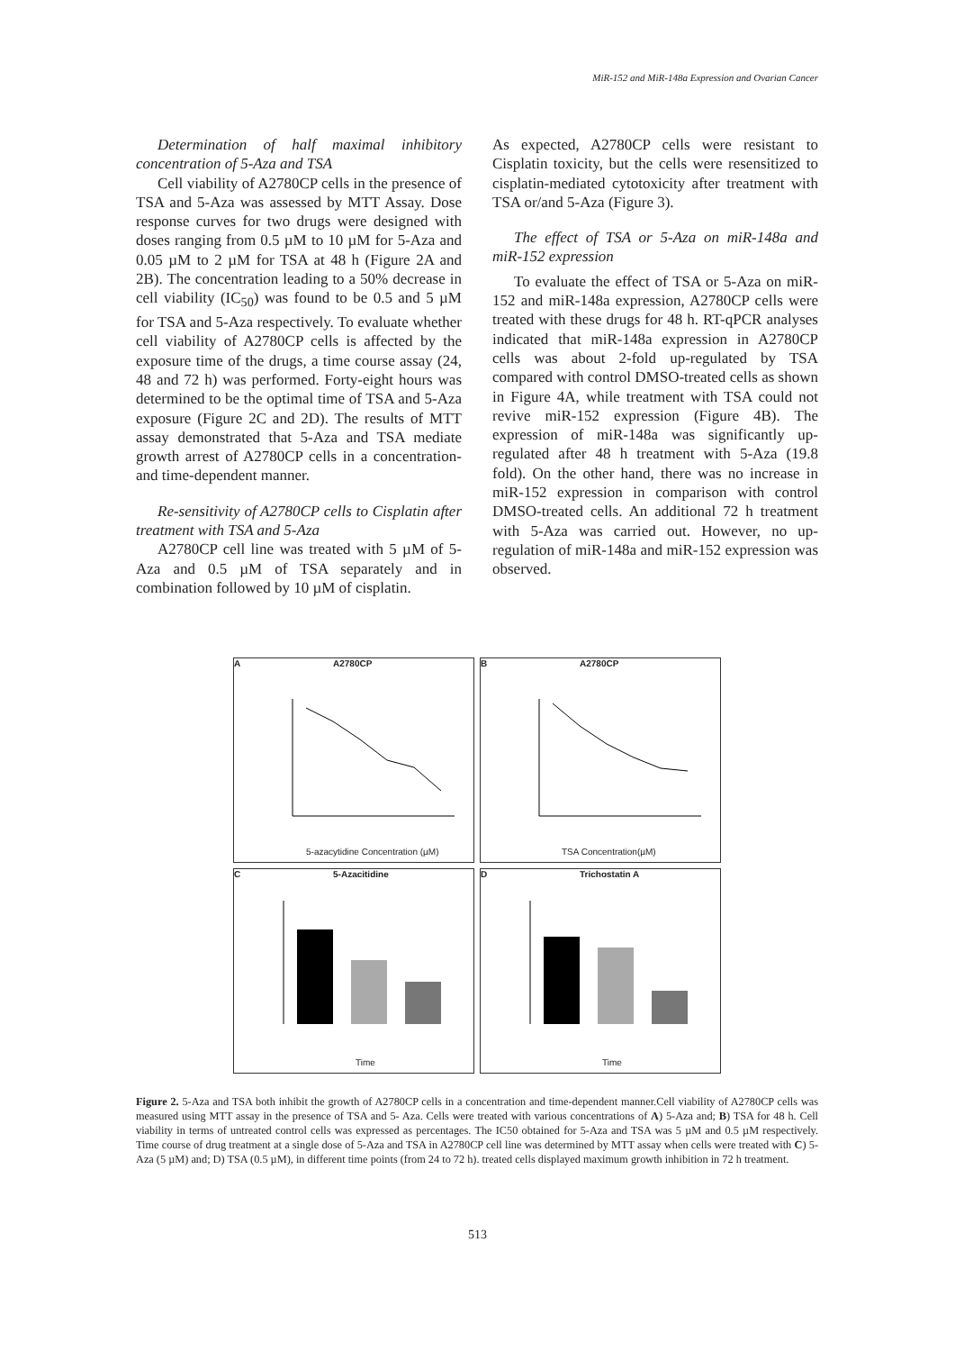MiR-152 and MiR-148a Expression and Ovarian Cancer
Determination of half maximal inhibitory concentration of 5-Aza and TSA
Cell viability of A2780CP cells in the presence of TSA and 5-Aza was assessed by MTT Assay. Dose response curves for two drugs were designed with doses ranging from 0.5 µM to 10 µM for 5-Aza and 0.05 µM to 2 µM for TSA at 48 h (Figure 2A and 2B). The concentration leading to a 50% decrease in cell viability (IC<sub>50</sub>) was found to be 0.5 and 5 µM for TSA and 5-Aza respectively. To evaluate whether cell viability of A2780CP cells is affected by the exposure time of the drugs, a time course assay (24, 48 and 72 h) was performed. Forty-eight hours was determined to be the optimal time of TSA and 5-Aza exposure (Figure 2C and 2D). The results of MTT assay demonstrated that 5-Aza and TSA mediate growth arrest of A2780CP cells in a concentration- and time-dependent manner.
Re-sensitivity of A2780CP cells to Cisplatin after treatment with TSA and 5-Aza
A2780CP cell line was treated with 5 µM of 5-Aza and 0.5 µM of TSA separately and in combination followed by 10 µM of cisplatin.
As expected, A2780CP cells were resistant to Cisplatin toxicity, but the cells were resensitized to cisplatin-mediated cytotoxicity after treatment with TSA or/and 5-Aza (Figure 3).
The effect of TSA or 5-Aza on miR-148a and miR-152 expression
To evaluate the effect of TSA or 5-Aza on miR-152 and miR-148a expression, A2780CP cells were treated with these drugs for 48 h. RT-qPCR analyses indicated that miR-148a expression in A2780CP cells was about 2-fold up-regulated by TSA compared with control DMSO-treated cells as shown in Figure 4A, while treatment with TSA could not revive miR-152 expression (Figure 4B). The expression of miR-148a was significantly up-regulated after 48 h treatment with 5-Aza (19.8 fold). On the other hand, there was no increase in miR-152 expression in comparison with control DMSO-treated cells. An additional 72 h treatment with 5-Aza was carried out. However, no up-regulation of miR-148a and miR-152 expression was observed.
A A2780CP
5-azacytidine Concentration (µM)
B A2780CP
TSA Concentration(µM)
C 5-Azacitidine
Time
D Trichostatin A
Time
Figure 2. 5-Aza and TSA both inhibit the growth of A2780CP cells in a concentration and time-dependent manner.Cell viability of A2780CP cells was measured using MTT assay in the presence of TSA and 5- Aza. Cells were treated with various concentrations of A) 5-Aza and; B) TSA for 48 h. Cell viability in terms of untreated control cells was expressed as percentages. The IC50 obtained for 5-Aza and TSA was 5 µM and 0.5 µM respectively. Time course of drug treatment at a single dose of 5-Aza and TSA in A2780CP cell line was determined by MTT assay when cells were treated with C) 5-Aza (5 µM) and; D) TSA (0.5 µM), in different time points (from 24 to 72 h). treated cells displayed maximum growth inhibition in 72 h treatment.
513